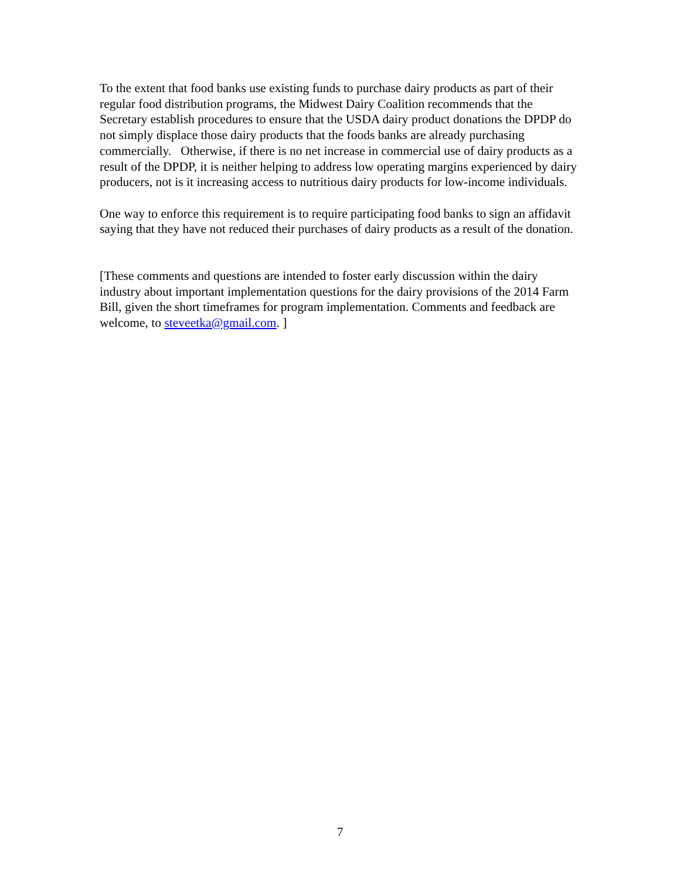To the extent that food banks use existing funds to purchase dairy products as part of their regular food distribution programs, the Midwest Dairy Coalition recommends that the Secretary establish procedures to ensure that the USDA dairy product donations the DPDP do not simply displace those dairy products that the foods banks are already purchasing commercially. Otherwise, if there is no net increase in commercial use of dairy products as a result of the DPDP, it is neither helping to address low operating margins experienced by dairy producers, not is it increasing access to nutritious dairy products for low-income individuals.
One way to enforce this requirement is to require participating food banks to sign an affidavit saying that they have not reduced their purchases of dairy products as a result of the donation.
[These comments and questions are intended to foster early discussion within the dairy industry about important implementation questions for the dairy provisions of the 2014 Farm Bill, given the short timeframes for program implementation. Comments and feedback are welcome, to steveetka@gmail.com. ]
7